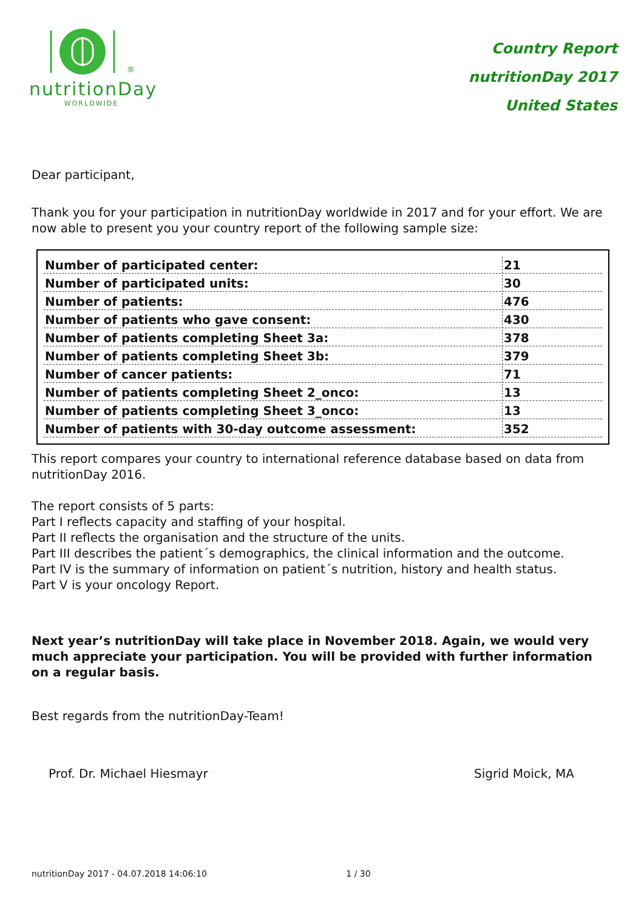<sup>®</sup>
nutritionDay
WORLDWIDE
Country Report
nutritionDay 2017
United States
Dear participant,
Thank you for your participation in nutritionDay worldwide in 2017 and for your effort. We are now able to present you your country report of the following sample size:
| Number of participated center: | 21 |
| Number of participated units: | 30 |
| Number of patients: | 476 |
| Number of patients who gave consent: | 430 |
| Number of patients completing Sheet 3a: | 378 |
| Number of patients completing Sheet 3b: | 379 |
| Number of cancer patients: | 71 |
| Number of patients completing Sheet 2_onco: | 13 |
| Number of patients completing Sheet 3_onco: | 13 |
| Number of patients with 30-day outcome assessment: | 352 |
This report compares your country to international reference database based on data from nutritionDay 2016.
The report consists of 5 parts:
Part I reflects capacity and staffing of your hospital.
Part II reflects the organisation and the structure of the units.
Part III describes the patient´s demographics, the clinical information and the outcome.
Part IV is the summary of information on patient´s nutrition, history and health status.
Part V is your oncology Report.
Next year’s nutritionDay will take place in November 2018. Again, we would very much appreciate your participation. You will be provided with further information on a regular basis.
Best regards from the nutritionDay-Team!
Prof. Dr. Michael Hiesmayr Sigrid Moick, MA
nutritionDay 2017 - 04.07.2018 14:06:10 1 / 30